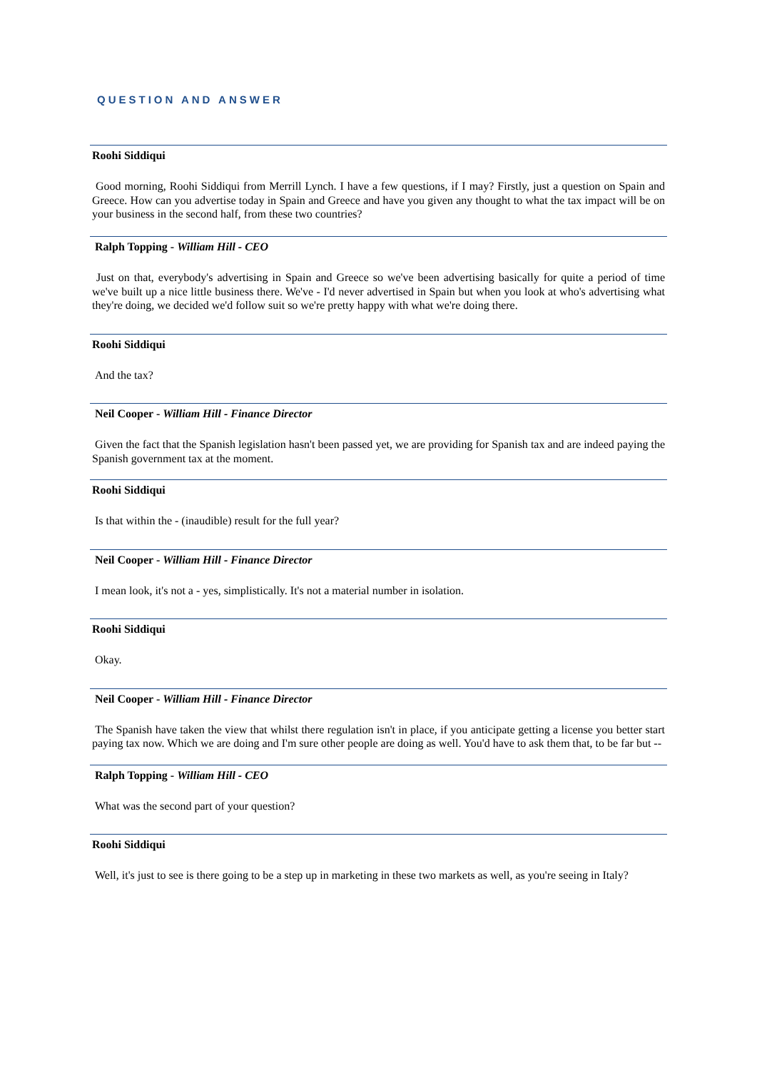QUESTION AND ANSWER
Roohi Siddiqui
Good morning, Roohi Siddiqui from Merrill Lynch. I have a few questions, if I may? Firstly, just a question on Spain and Greece. How can you advertise today in Spain and Greece and have you given any thought to what the tax impact will be on your business in the second half, from these two countries?
Ralph Topping - William Hill - CEO
Just on that, everybody's advertising in Spain and Greece so we've been advertising basically for quite a period of time we've built up a nice little business there. We've - I'd never advertised in Spain but when you look at who's advertising what they're doing, we decided we'd follow suit so we're pretty happy with what we're doing there.
Roohi Siddiqui
And the tax?
Neil Cooper - William Hill - Finance Director
Given the fact that the Spanish legislation hasn't been passed yet, we are providing for Spanish tax and are indeed paying the Spanish government tax at the moment.
Roohi Siddiqui
Is that within the - (inaudible) result for the full year?
Neil Cooper - William Hill - Finance Director
I mean look, it's not a - yes, simplistically. It's not a material number in isolation.
Roohi Siddiqui
Okay.
Neil Cooper - William Hill - Finance Director
The Spanish have taken the view that whilst there regulation isn't in place, if you anticipate getting a license you better start paying tax now. Which we are doing and I'm sure other people are doing as well. You'd have to ask them that, to be far but --
Ralph Topping - William Hill - CEO
What was the second part of your question?
Roohi Siddiqui
Well, it's just to see is there going to be a step up in marketing in these two markets as well, as you're seeing in Italy?